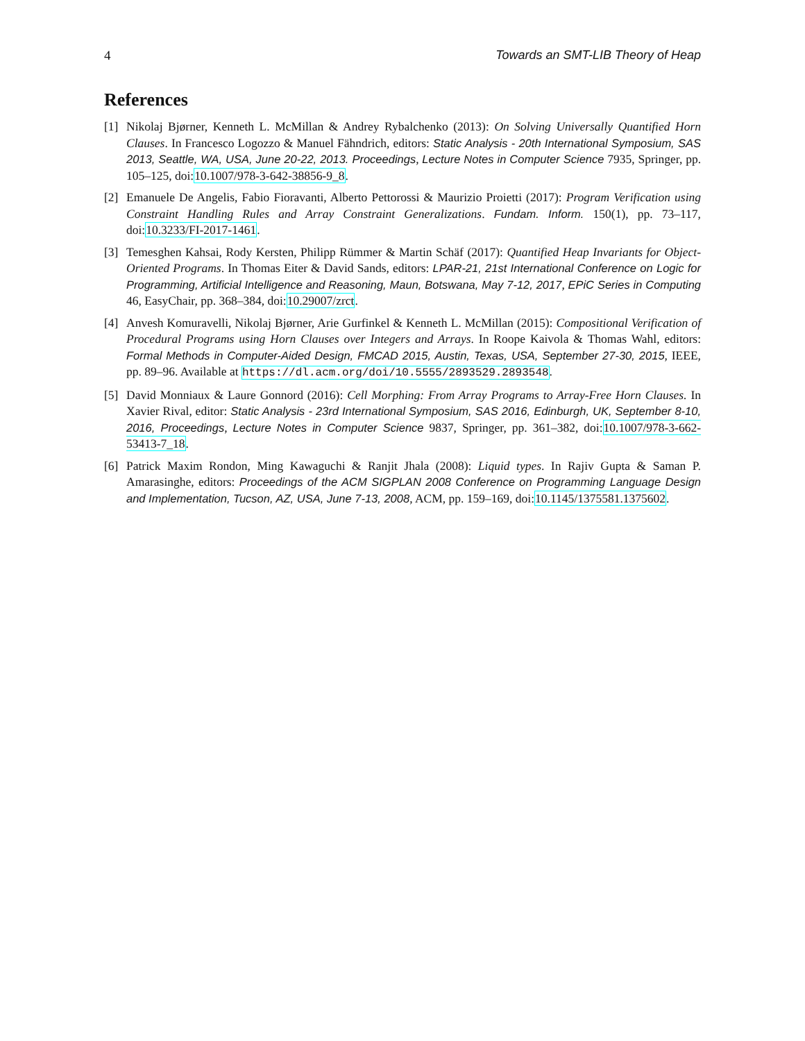4 Towards an SMT-LIB Theory of Heap
References
[1] Nikolaj Bjørner, Kenneth L. McMillan & Andrey Rybalchenko (2013): On Solving Universally Quantified Horn Clauses. In Francesco Logozzo & Manuel Fähndrich, editors: Static Analysis - 20th International Symposium, SAS 2013, Seattle, WA, USA, June 20-22, 2013. Proceedings, Lecture Notes in Computer Science 7935, Springer, pp. 105–125, doi:10.1007/978-3-642-38856-9_8.
[2] Emanuele De Angelis, Fabio Fioravanti, Alberto Pettorossi & Maurizio Proietti (2017): Program Verification using Constraint Handling Rules and Array Constraint Generalizations. Fundam. Inform. 150(1), pp. 73–117, doi:10.3233/FI-2017-1461.
[3] Temesghen Kahsai, Rody Kersten, Philipp Rümmer & Martin Schäf (2017): Quantified Heap Invariants for Object-Oriented Programs. In Thomas Eiter & David Sands, editors: LPAR-21, 21st International Conference on Logic for Programming, Artificial Intelligence and Reasoning, Maun, Botswana, May 7-12, 2017, EPiC Series in Computing 46, EasyChair, pp. 368–384, doi:10.29007/zrct.
[4] Anvesh Komuravelli, Nikolaj Bjørner, Arie Gurfinkel & Kenneth L. McMillan (2015): Compositional Verification of Procedural Programs using Horn Clauses over Integers and Arrays. In Roope Kaivola & Thomas Wahl, editors: Formal Methods in Computer-Aided Design, FMCAD 2015, Austin, Texas, USA, September 27-30, 2015, IEEE, pp. 89–96. Available at https://dl.acm.org/doi/10.5555/2893529.2893548.
[5] David Monniaux & Laure Gonnord (2016): Cell Morphing: From Array Programs to Array-Free Horn Clauses. In Xavier Rival, editor: Static Analysis - 23rd International Symposium, SAS 2016, Edinburgh, UK, September 8-10, 2016, Proceedings, Lecture Notes in Computer Science 9837, Springer, pp. 361–382, doi:10.1007/978-3-662-53413-7_18.
[6] Patrick Maxim Rondon, Ming Kawaguchi & Ranjit Jhala (2008): Liquid types. In Rajiv Gupta & Saman P. Amarasinghe, editors: Proceedings of the ACM SIGPLAN 2008 Conference on Programming Language Design and Implementation, Tucson, AZ, USA, June 7-13, 2008, ACM, pp. 159–169, doi:10.1145/1375581.1375602.